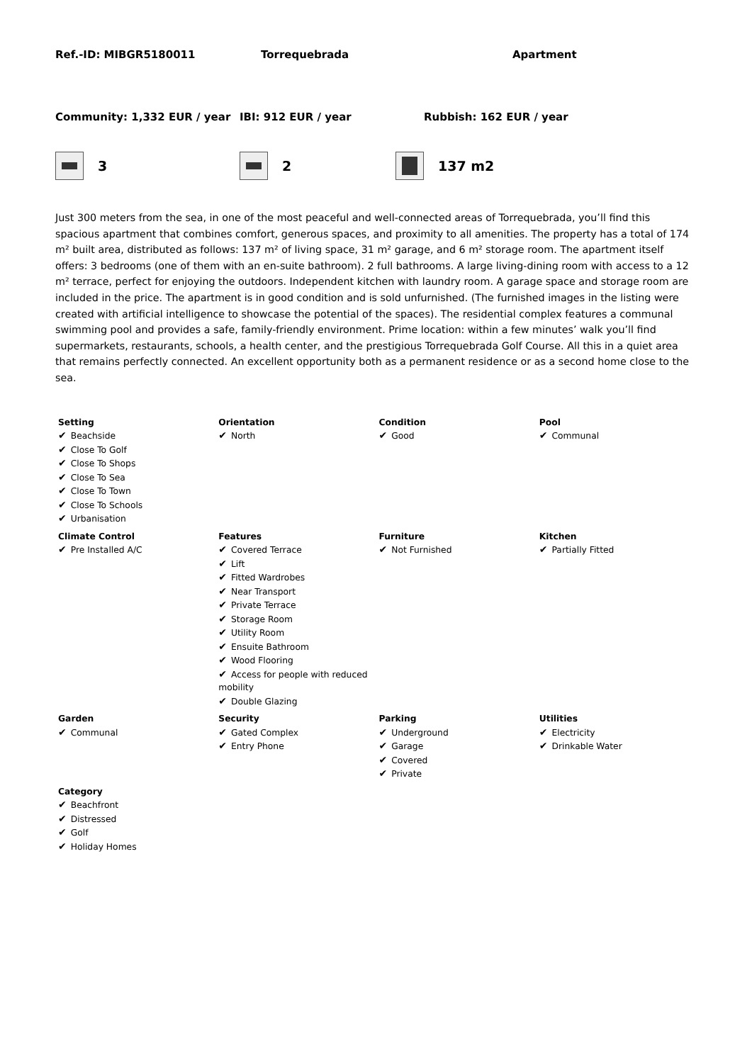Ref.-ID: MIBGR5180011 Torrequebrada Apartment
Community: 1,332 EUR / year IBI: 912 EUR / year Rubbish: 162 EUR / year
3 2 137 m2
Just 300 meters from the sea, in one of the most peaceful and well-connected areas of Torrequebrada, you’ll find this spacious apartment that combines comfort, generous spaces, and proximity to all amenities. The property has a total of 174 m² built area, distributed as follows: 137 m² of living space, 31 m² garage, and 6 m² storage room. The apartment itself offers: 3 bedrooms (one of them with an en-suite bathroom). 2 full bathrooms. A large living-dining room with access to a 12 m² terrace, perfect for enjoying the outdoors. Independent kitchen with laundry room. A garage space and storage room are included in the price. The apartment is in good condition and is sold unfurnished. (The furnished images in the listing were created with artificial intelligence to showcase the potential of the spaces). The residential complex features a communal swimming pool and provides a safe, family-friendly environment. Prime location: within a few minutes’ walk you’ll find supermarkets, restaurants, schools, a health center, and the prestigious Torrequebrada Golf Course. All this in a quiet area that remains perfectly connected. An excellent opportunity both as a permanent residence or as a second home close to the sea.
| Setting ✔ Beachside ✔ Close To Golf ✔ Close To Shops ✔ Close To Sea ✔ Close To Town ✔ Close To Schools ✔ Urbanisation | Orientation ✔ North | Condition ✔ Good | Pool ✔ Communal |
| Climate Control ✔ Pre Installed A/C | Features ✔ Covered Terrace ✔ Lift ✔ Fitted Wardrobes ✔ Near Transport ✔ Private Terrace ✔ Storage Room ✔ Utility Room ✔ Ensuite Bathroom ✔ Wood Flooring ✔ Access for people with reduced mobility ✔ Double Glazing | Furniture ✔ Not Furnished | Kitchen ✔ Partially Fitted |
| Garden ✔ Communal | Security ✔ Gated Complex ✔ Entry Phone | Parking ✔ Underground ✔ Garage ✔ Covered ✔ Private | Utilities ✔ Electricity ✔ Drinkable Water |
| Category ✔ Beachfront ✔ Distressed ✔ Golf ✔ Holiday Homes | | | |